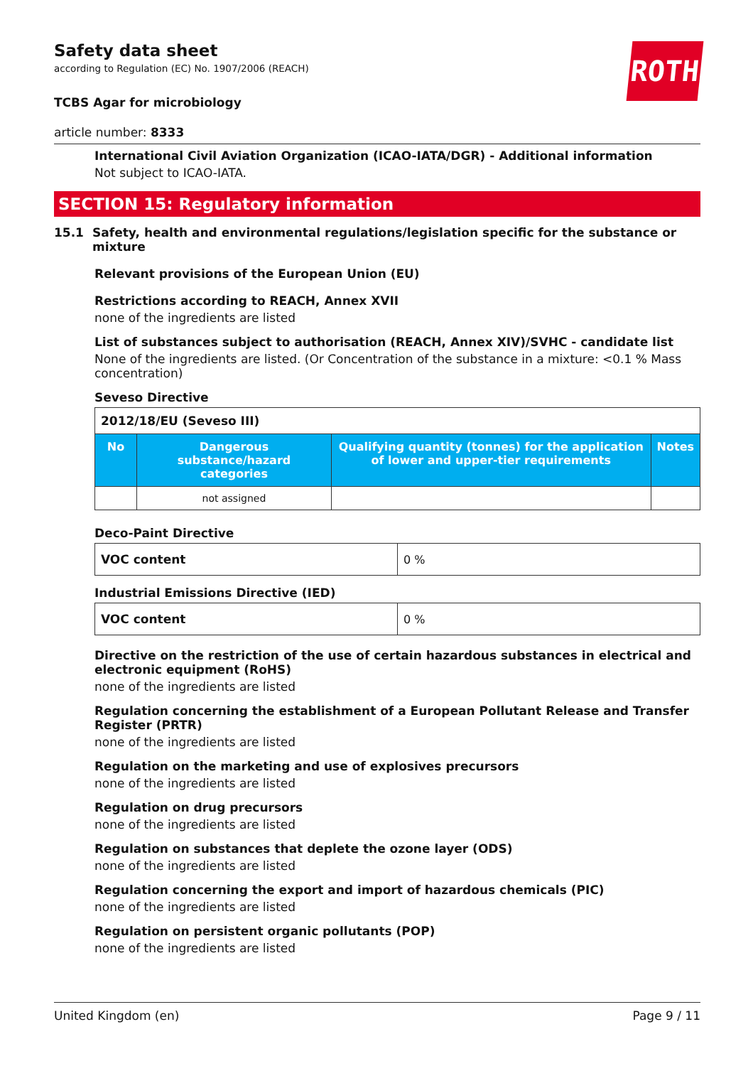ROTH
Safety data sheet
according to Regulation (EC) No. 1907/2006 (REACH)
TCBS Agar for microbiology
article number: 8333
International Civil Aviation Organization (ICAO-IATA/DGR) - Additional information
Not subject to ICAO-IATA.
SECTION 15: Regulatory information
15.1 Safety, health and environmental regulations/legislation specific for the substance or mixture
Relevant provisions of the European Union (EU)
Restrictions according to REACH, Annex XVII
none of the ingredients are listed
List of substances subject to authorisation (REACH, Annex XIV)/SVHC - candidate list
None of the ingredients are listed. (Or Concentration of the substance in a mixture: <0.1 % Mass concentration)
Seveso Directive
| 2012/18/EU (Seveso III) | | | |
| No | Dangerous substance/hazard categories | Qualifying quantity (tonnes) for the application of lower and upper-tier requirements | Notes |
| | not assigned | | |
Deco-Paint Directive
| VOC content | 0 % |
Industrial Emissions Directive (IED)
| VOC content | 0 % |
Directive on the restriction of the use of certain hazardous substances in electrical and electronic equipment (RoHS)
none of the ingredients are listed
Regulation concerning the establishment of a European Pollutant Release and Transfer Register (PRTR)
none of the ingredients are listed
Regulation on the marketing and use of explosives precursors
none of the ingredients are listed
Regulation on drug precursors
none of the ingredients are listed
Regulation on substances that deplete the ozone layer (ODS)
none of the ingredients are listed
Regulation concerning the export and import of hazardous chemicals (PIC)
none of the ingredients are listed
Regulation on persistent organic pollutants (POP)
none of the ingredients are listed
United Kingdom (en) Page 9 / 11